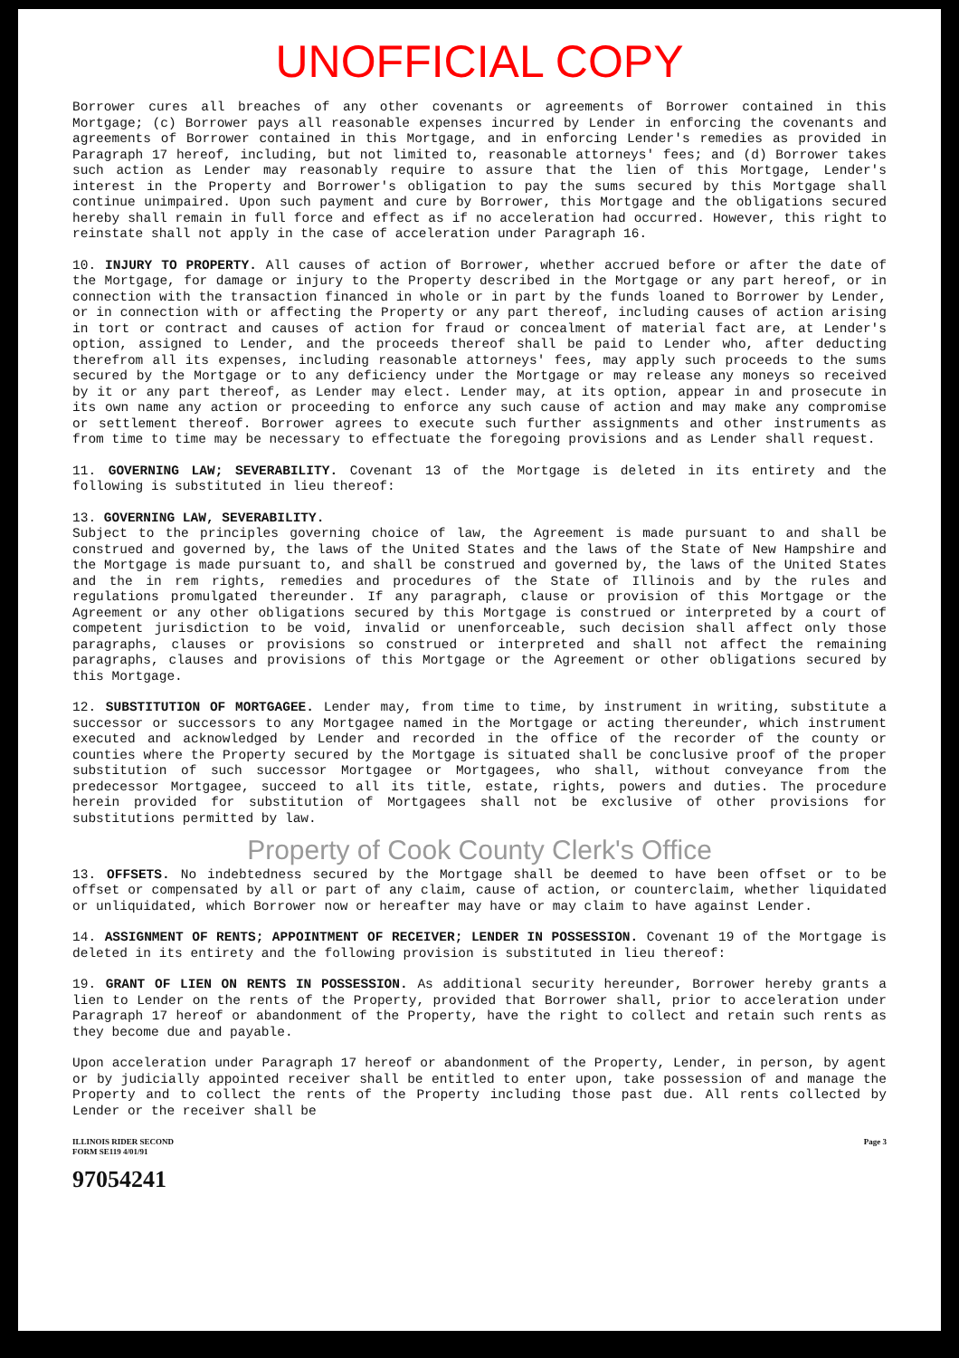UNOFFICIAL COPY
Borrower cures all breaches of any other covenants or agreements of Borrower contained in this Mortgage; (c) Borrower pays all reasonable expenses incurred by Lender in enforcing the covenants and agreements of Borrower contained in this Mortgage, and in enforcing Lender's remedies as provided in Paragraph 17 hereof, including, but not limited to, reasonable attorneys' fees; and (d) Borrower takes such action as Lender may reasonably require to assure that the lien of this Mortgage, Lender's interest in the Property and Borrower's obligation to pay the sums secured by this Mortgage shall continue unimpaired. Upon such payment and cure by Borrower, this Mortgage and the obligations secured hereby shall remain in full force and effect as if no acceleration had occurred. However, this right to reinstate shall not apply in the case of acceleration under Paragraph 16.
10. INJURY TO PROPERTY. All causes of action of Borrower, whether accrued before or after the date of the Mortgage, for damage or injury to the Property described in the Mortgage or any part hereof, or in connection with the transaction financed in whole or in part by the funds loaned to Borrower by Lender, or in connection with or affecting the Property or any part thereof, including causes of action arising in tort or contract and causes of action for fraud or concealment of material fact are, at Lender's option, assigned to Lender, and the proceeds thereof shall be paid to Lender who, after deducting therefrom all its expenses, including reasonable attorneys' fees, may apply such proceeds to the sums secured by the Mortgage or to any deficiency under the Mortgage or may release any moneys so received by it or any part thereof, as Lender may elect. Lender may, at its option, appear in and prosecute in its own name any action or proceeding to enforce any such cause of action and may make any compromise or settlement thereof. Borrower agrees to execute such further assignments and other instruments as from time to time may be necessary to effectuate the foregoing provisions and as Lender shall request.
11. GOVERNING LAW; SEVERABILITY. Covenant 13 of the Mortgage is deleted in its entirety and the following is substituted in lieu thereof:
13. GOVERNING LAW, SEVERABILITY.
Subject to the principles governing choice of law, the Agreement is made pursuant to and shall be construed and governed by, the laws of the United States and the laws of the State of New Hampshire and the Mortgage is made pursuant to, and shall be construed and governed by, the laws of the United States and the in rem rights, remedies and procedures of the State of Illinois and by the rules and regulations promulgated thereunder. If any paragraph, clause or provision of this Mortgage or the Agreement or any other obligations secured by this Mortgage is construed or interpreted by a court of competent jurisdiction to be void, invalid or unenforceable, such decision shall affect only those paragraphs, clauses or provisions so construed or interpreted and shall not affect the remaining paragraphs, clauses and provisions of this Mortgage or the Agreement or other obligations secured by this Mortgage.
12. SUBSTITUTION OF MORTGAGEE. Lender may, from time to time, by instrument in writing, substitute a successor or successors to any Mortgagee named in the Mortgage or acting thereunder, which instrument executed and acknowledged by Lender and recorded in the office of the recorder of the county or counties where the Property secured by the Mortgage is situated shall be conclusive proof of the proper substitution of such successor Mortgagee or Mortgagees, who shall, without conveyance from the predecessor Mortgagee, succeed to all its title, estate, rights, powers and duties. The procedure herein provided for substitution of Mortgagees shall not be exclusive of other provisions for substitutions permitted by law.
Property of Cook County Clerk's Office
13. OFFSETS. No indebtedness secured by the Mortgage shall be deemed to have been offset or to be offset or compensated by all or part of any claim, cause of action, or counterclaim, whether liquidated or unliquidated, which Borrower now or hereafter may have or may claim to have against Lender.
14. ASSIGNMENT OF RENTS; APPOINTMENT OF RECEIVER; LENDER IN POSSESSION. Covenant 19 of the Mortgage is deleted in its entirety and the following provision is substituted in lieu thereof:
19. GRANT OF LIEN ON RENTS IN POSSESSION. As additional security hereunder, Borrower hereby grants a lien to Lender on the rents of the Property, provided that Borrower shall, prior to acceleration under Paragraph 17 hereof or abandonment of the Property, have the right to collect and retain such rents as they become due and payable.
Upon acceleration under Paragraph 17 hereof or abandonment of the Property, Lender, in person, by agent or by judicially appointed receiver shall be entitled to enter upon, take possession of and manage the Property and to collect the rents of the Property including those past due. All rents collected by Lender or the receiver shall be
ILLINOIS RIDER SECOND
FORM SE119 4/01/91
Page 3
97054241